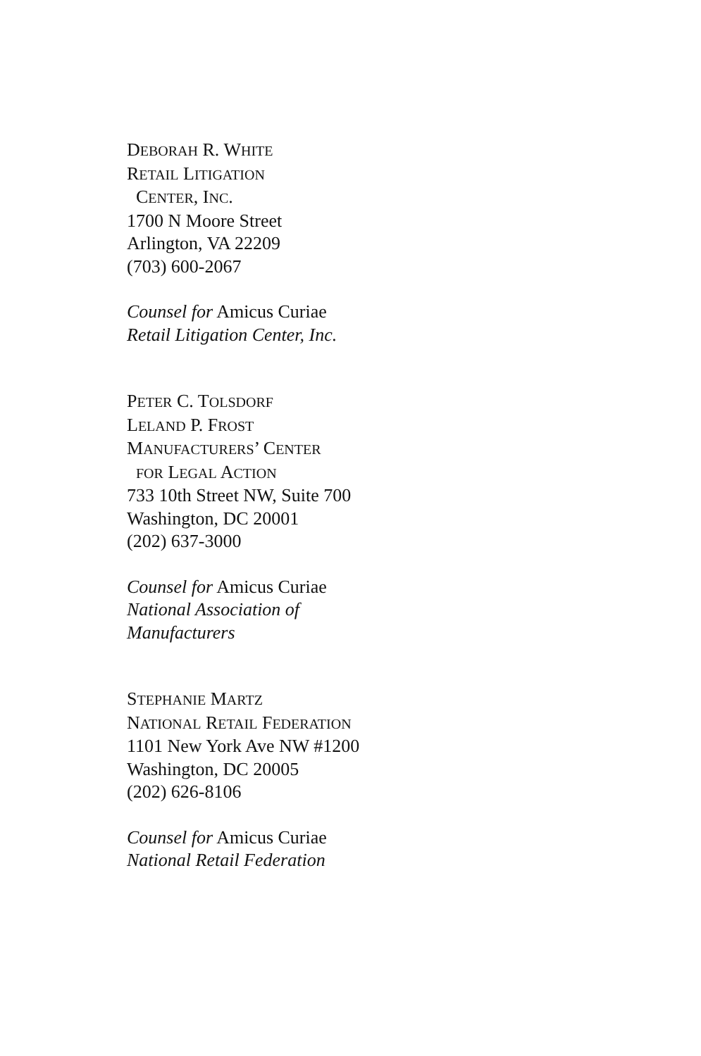DEBORAH R. WHITE
RETAIL LITIGATION
CENTER, INC.
1700 N Moore Street
Arlington, VA 22209
(703) 600-2067
Counsel for Amicus Curiae
Retail Litigation Center, Inc.
PETER C. TOLSDORF
LELAND P. FROST
MANUFACTURERS’ CENTER
FOR LEGAL ACTION
733 10th Street NW, Suite 700
Washington, DC 20001
(202) 637-3000
Counsel for Amicus Curiae
National Association of
Manufacturers
STEPHANIE MARTZ
NATIONAL RETAIL FEDERATION
1101 New York Ave NW #1200
Washington, DC 20005
(202) 626-8106
Counsel for Amicus Curiae
National Retail Federation